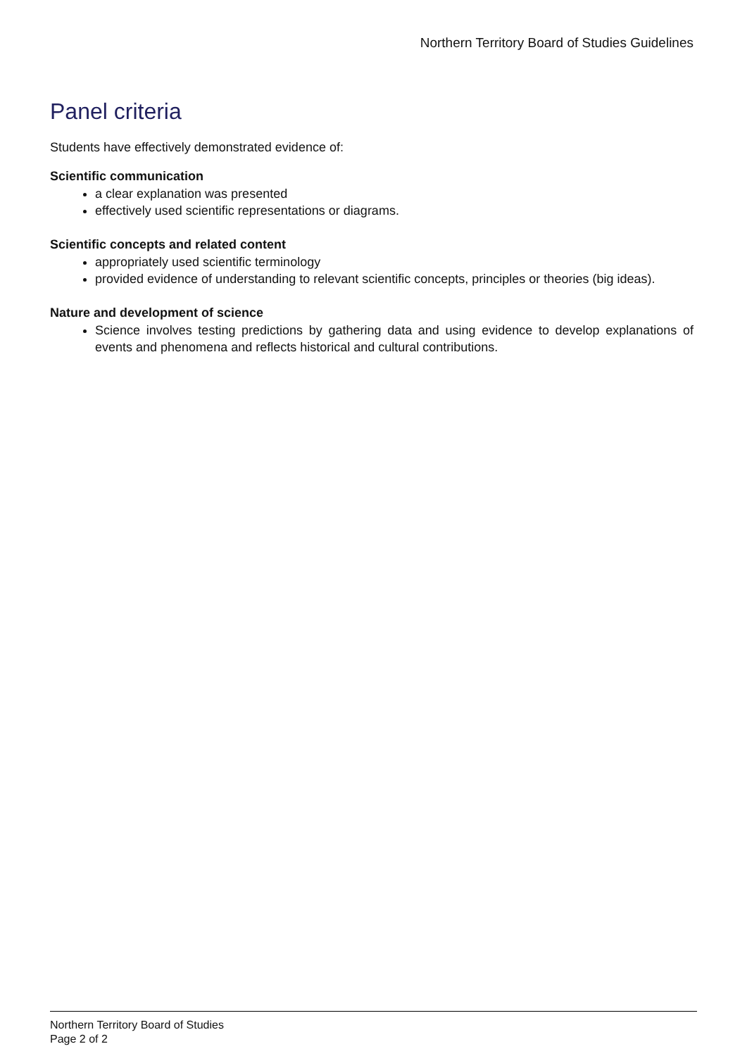Northern Territory Board of Studies Guidelines
Panel criteria
Students have effectively demonstrated evidence of:
Scientific communication
a clear explanation was presented
effectively used scientific representations or diagrams.
Scientific concepts and related content
appropriately used scientific terminology
provided evidence of understanding to relevant scientific concepts, principles or theories (big ideas).
Nature and development of science
Science involves testing predictions by gathering data and using evidence to develop explanations of events and phenomena and reflects historical and cultural contributions.
Northern Territory Board of Studies
Page 2 of 2